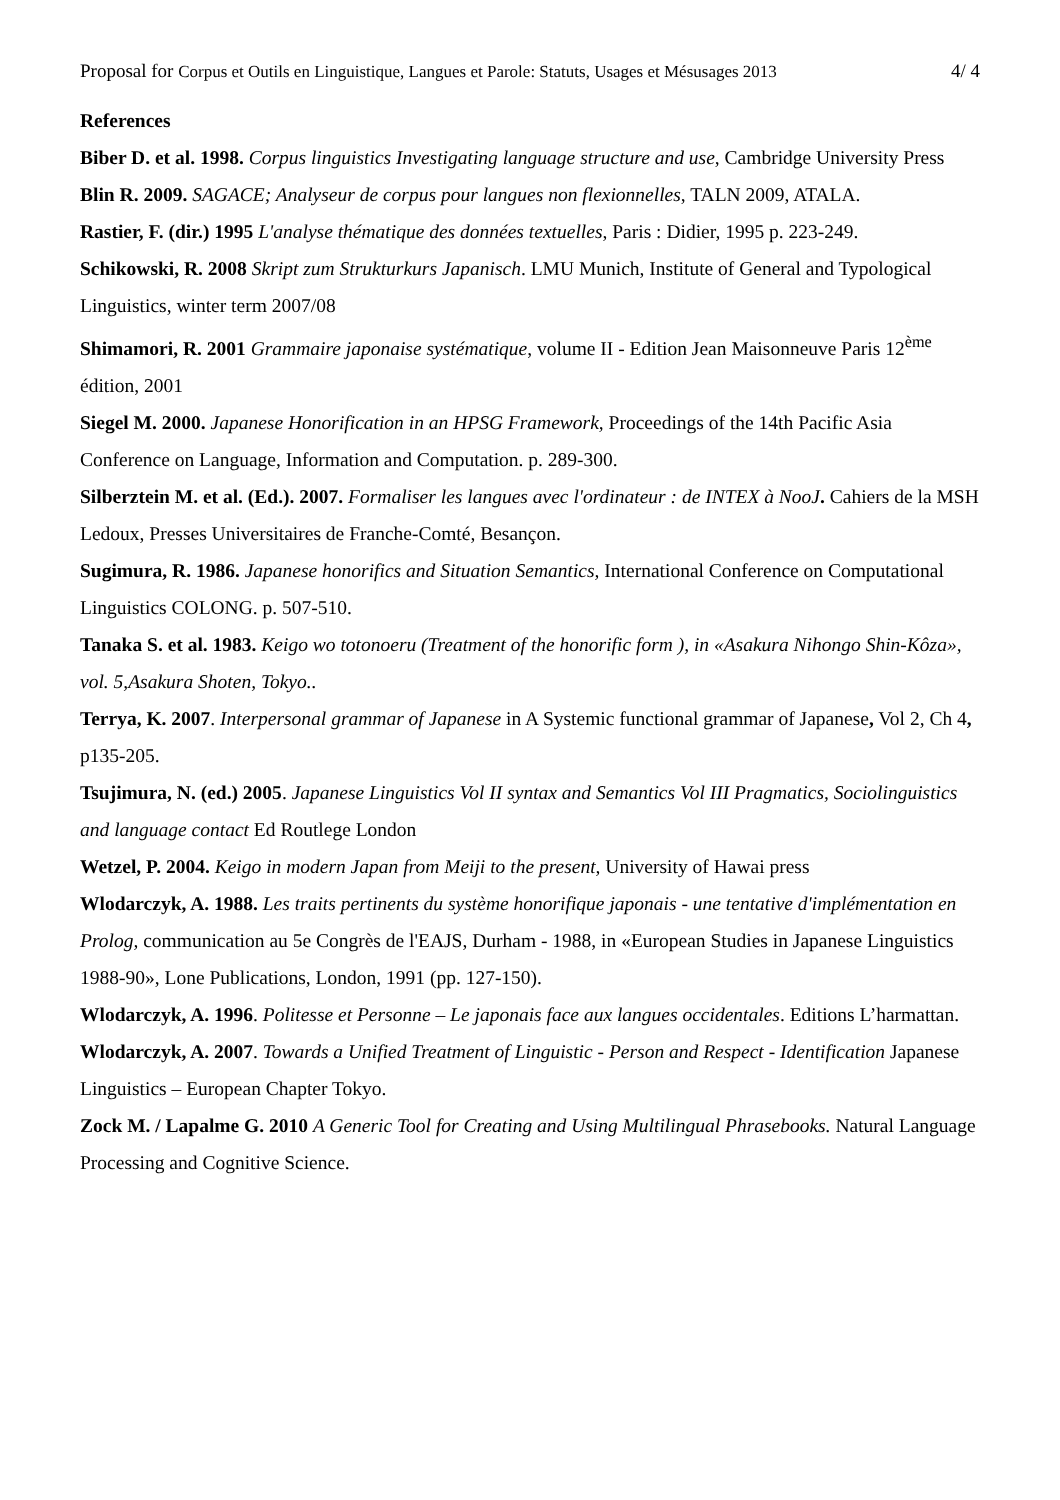Proposal for Corpus et Outils en Linguistique, Langues et Parole: Statuts, Usages et Mésusages 2013 4/ 4
References
Biber D. et al. 1998. Corpus linguistics Investigating language structure and use, Cambridge University Press
Blin R. 2009. SAGACE; Analyseur de corpus pour langues non flexionnelles, TALN 2009, ATALA.
Rastier, F. (dir.) 1995 L'analyse thématique des données textuelles, Paris : Didier, 1995 p. 223-249.
Schikowski, R. 2008 Skript zum Strukturkurs Japanisch. LMU Munich, Institute of General and Typological Linguistics, winter term 2007/08
Shimamori, R. 2001 Grammaire japonaise systématique, volume II - Edition Jean Maisonneuve Paris 12<sup>ème</sup> édition, 2001
Siegel M. 2000. Japanese Honorification in an HPSG Framework, Proceedings of the 14th Pacific Asia Conference on Language, Information and Computation. p. 289-300.
Silberztein M. et al. (Ed.). 2007. Formaliser les langues avec l'ordinateur : de INTEX à NooJ. Cahiers de la MSH Ledoux, Presses Universitaires de Franche-Comté, Besançon.
Sugimura, R. 1986. Japanese honorifics and Situation Semantics, International Conference on Computational Linguistics COLONG. p. 507-510.
Tanaka S. et al. 1983. Keigo wo totonoeru (Treatment of the honorific form ), in «Asakura Nihongo Shin-Kôza», vol. 5,Asakura Shoten, Tokyo..
Terrya, K. 2007. Interpersonal grammar of Japanese in A Systemic functional grammar of Japanese, Vol 2, Ch 4, p135-205.
Tsujimura, N. (ed.) 2005. Japanese Linguistics Vol II syntax and Semantics Vol III Pragmatics, Sociolinguistics and language contact Ed Routlege London
Wetzel, P. 2004. Keigo in modern Japan from Meiji to the present, University of Hawai press
Wlodarczyk, A. 1988. Les traits pertinents du système honorifique japonais - une tentative d'implémentation en Prolog, communication au 5e Congrès de l'EAJS, Durham - 1988, in «European Studies in Japanese Linguistics 1988-90», Lone Publications, London, 1991 (pp. 127-150).
Wlodarczyk, A. 1996. Politesse et Personne – Le japonais face aux langues occidentales. Editions L’harmattan.
Wlodarczyk, A. 2007. Towards a Unified Treatment of Linguistic - Person and Respect - Identification Japanese Linguistics – European Chapter Tokyo.
Zock M. / Lapalme G. 2010 A Generic Tool for Creating and Using Multilingual Phrasebooks. Natural Language Processing and Cognitive Science.